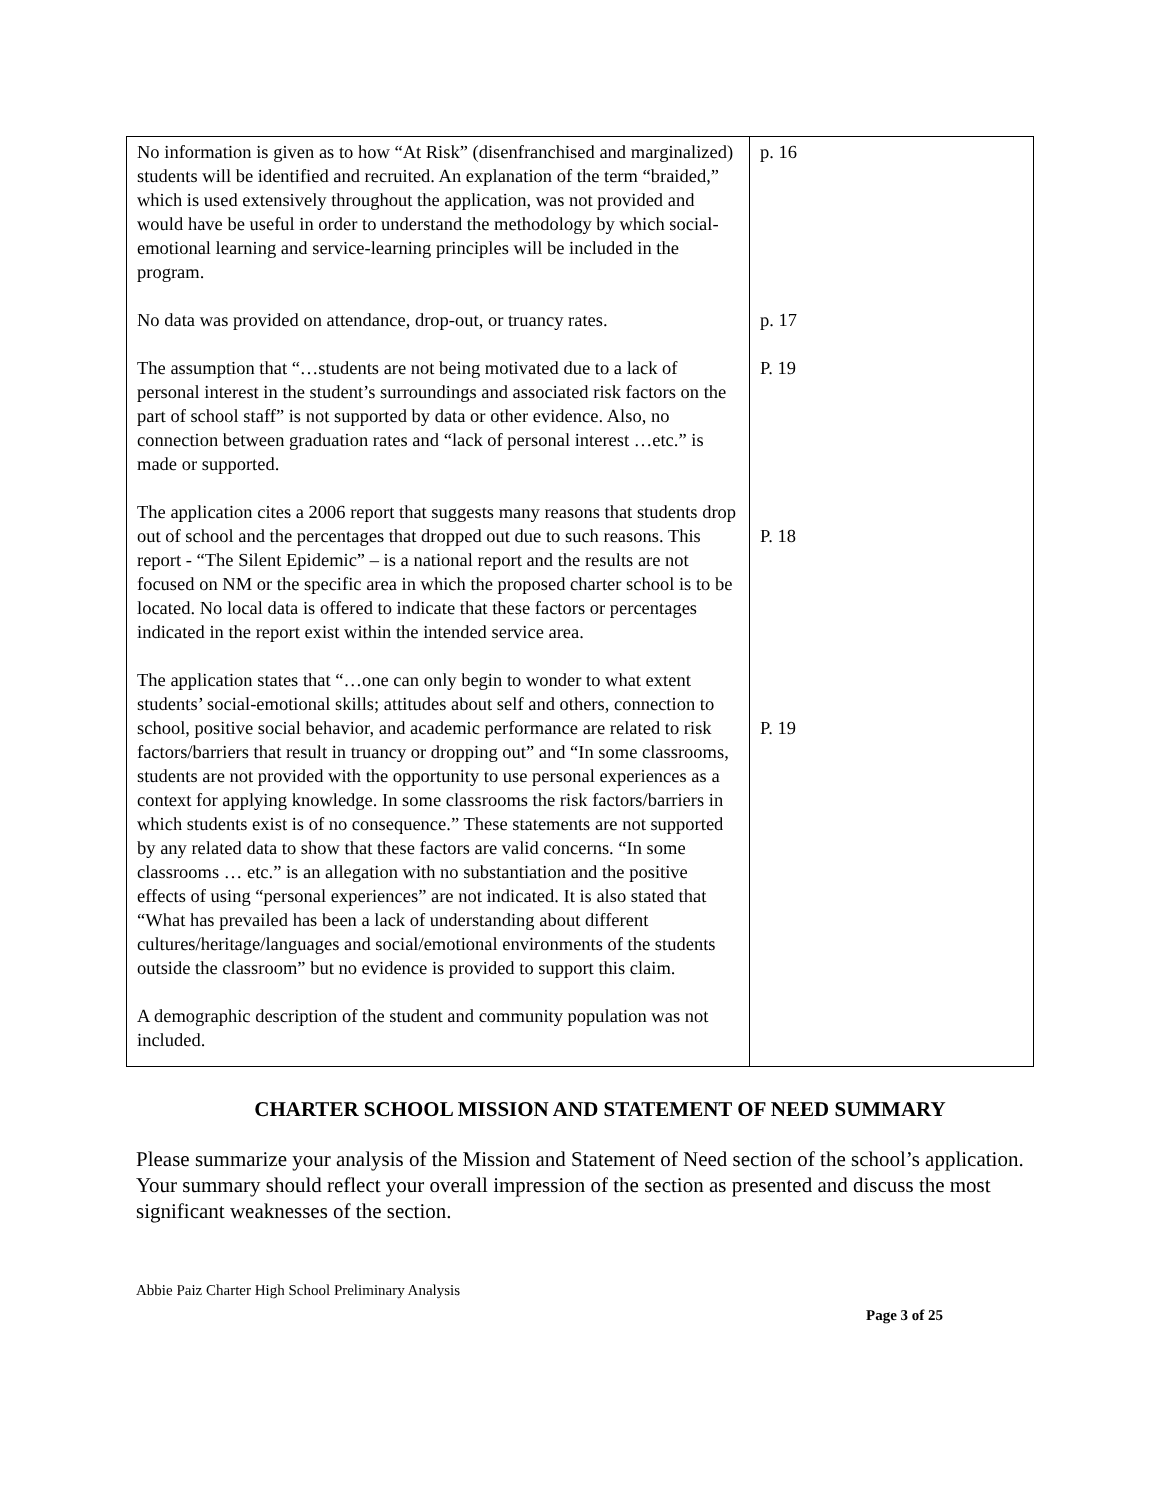| No information is given as to how “At Risk” (disenfranchised and marginalized) students will be identified and recruited. An explanation of the term “braided,” which is used extensively throughout the application, was not provided and would have be useful in order to understand the methodology by which social-emotional learning and service-learning principles will be included in the program. No data was provided on attendance, drop-out, or truancy rates. The assumption that “…students are not being motivated due to a lack of personal interest in the student’s surroundings and associated risk factors on the part of school staff” is not supported by data or other evidence. Also, no connection between graduation rates and “lack of personal interest …etc.” is made or supported. The application cites a 2006 report that suggests many reasons that students drop out of school and the percentages that dropped out due to such reasons. This report - “The Silent Epidemic” – is a national report and the results are not focused on NM or the specific area in which the proposed charter school is to be located. No local data is offered to indicate that these factors or percentages indicated in the report exist within the intended service area. The application states that “…one can only begin to wonder to what extent students’ social-emotional skills; attitudes about self and others, connection to school, positive social behavior, and academic performance are related to risk factors/barriers that result in truancy or dropping out” and “In some classrooms, students are not provided with the opportunity to use personal experiences as a context for applying knowledge. In some classrooms the risk factors/barriers in which students exist is of no consequence.” These statements are not supported by any related data to show that these factors are valid concerns. “In some classrooms … etc.” is an allegation with no substantiation and the positive effects of using “personal experiences” are not indicated. It is also stated that “What has prevailed has been a lack of understanding about different cultures/heritage/languages and social/emotional environments of the students outside the classroom” but no evidence is provided to support this claim. A demographic description of the student and community population was not included. | p. 16 p. 17 P. 19 P. 18 P. 19 |
CHARTER SCHOOL MISSION AND STATEMENT OF NEED SUMMARY
Please summarize your analysis of the Mission and Statement of Need section of the school’s application. Your summary should reflect your overall impression of the section as presented and discuss the most significant weaknesses of the section.
Abbie Paiz Charter High School Preliminary Analysis
Page 3 of 25